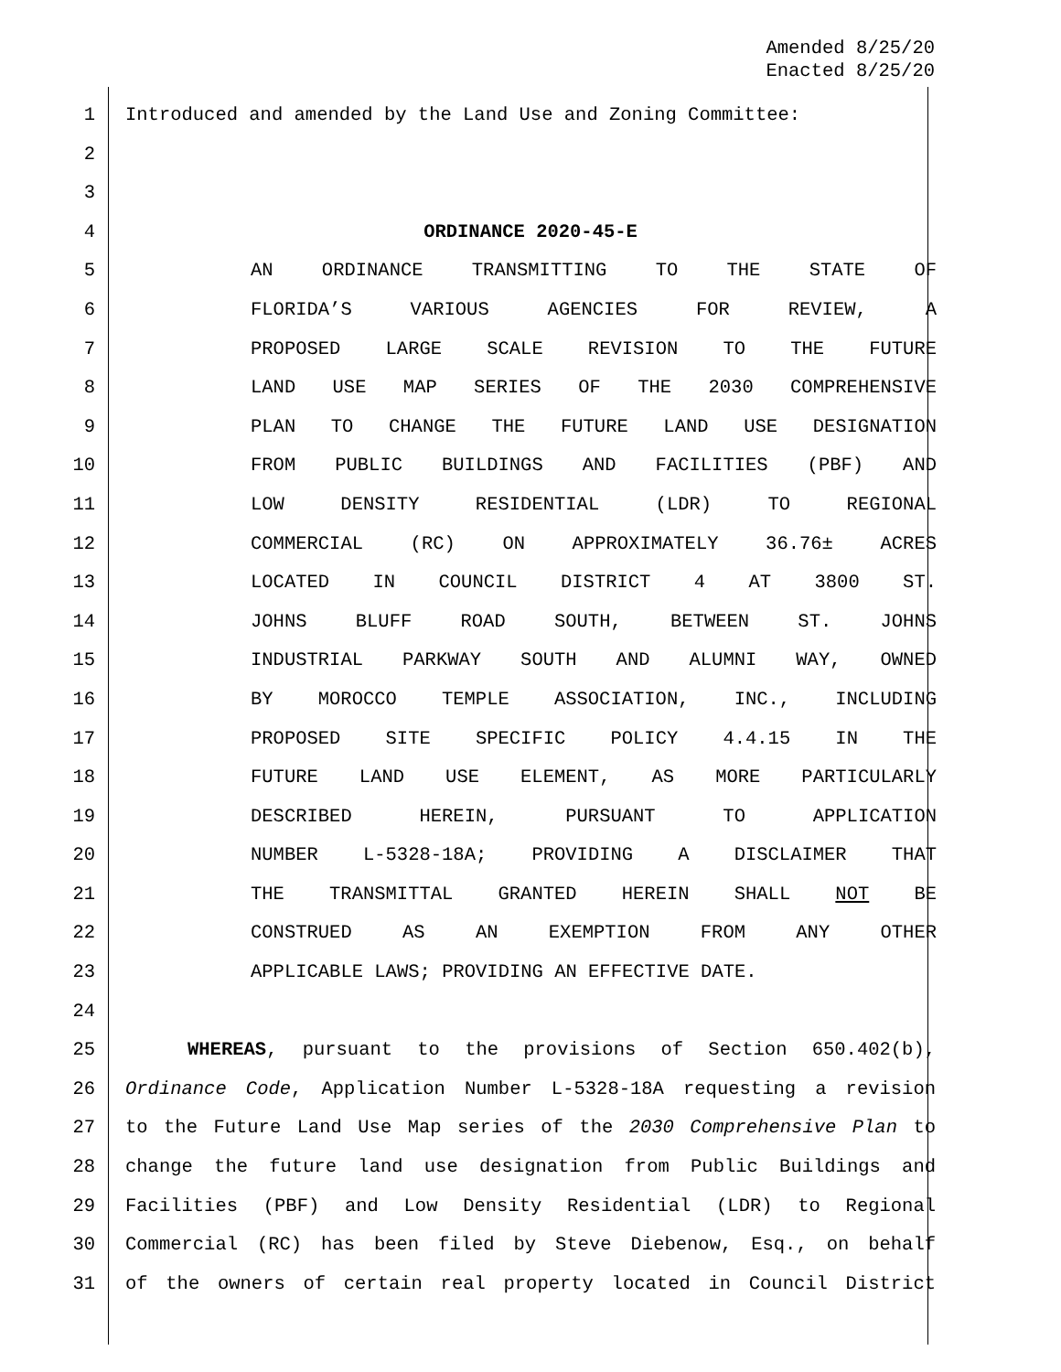Amended 8/25/20
Enacted 8/25/20
1 Introduced and amended by the Land Use and Zoning Committee:
2
3
4 ORDINANCE 2020-45-E
5 AN ORDINANCE TRANSMITTING TO THE STATE OF
6 FLORIDA’S VARIOUS AGENCIES FOR REVIEW, A
7 PROPOSED LARGE SCALE REVISION TO THE FUTURE
8 LAND USE MAP SERIES OF THE 2030 COMPREHENSIVE
9 PLAN TO CHANGE THE FUTURE LAND USE DESIGNATION
10 FROM PUBLIC BUILDINGS AND FACILITIES (PBF) AND
11 LOW DENSITY RESIDENTIAL (LDR) TO REGIONAL
12 COMMERCIAL (RC) ON APPROXIMATELY 36.76± ACRES
13 LOCATED IN COUNCIL DISTRICT 4 AT 3800 ST.
14 JOHNS BLUFF ROAD SOUTH, BETWEEN ST. JOHNS
15 INDUSTRIAL PARKWAY SOUTH AND ALUMNI WAY, OWNED
16 BY MOROCCO TEMPLE ASSOCIATION, INC., INCLUDING
17 PROPOSED SITE SPECIFIC POLICY 4.4.15 IN THE
18 FUTURE LAND USE ELEMENT, AS MORE PARTICULARLY
19 DESCRIBED HEREIN, PURSUANT TO APPLICATION
20 NUMBER L-5328-18A; PROVIDING A DISCLAIMER THAT
21 THE TRANSMITTAL GRANTED HEREIN SHALL NOT BE
22 CONSTRUED AS AN EXEMPTION FROM ANY OTHER
23 APPLICABLE LAWS; PROVIDING AN EFFECTIVE DATE.
24
25 WHEREAS, pursuant to the provisions of Section 650.402(b),
26 Ordinance Code, Application Number L-5328-18A requesting a revision
27 to the Future Land Use Map series of the 2030 Comprehensive Plan to
28 change the future land use designation from Public Buildings and
29 Facilities (PBF) and Low Density Residential (LDR) to Regional
30 Commercial (RC) has been filed by Steve Diebenow, Esq., on behalf
31 of the owners of certain real property located in Council District